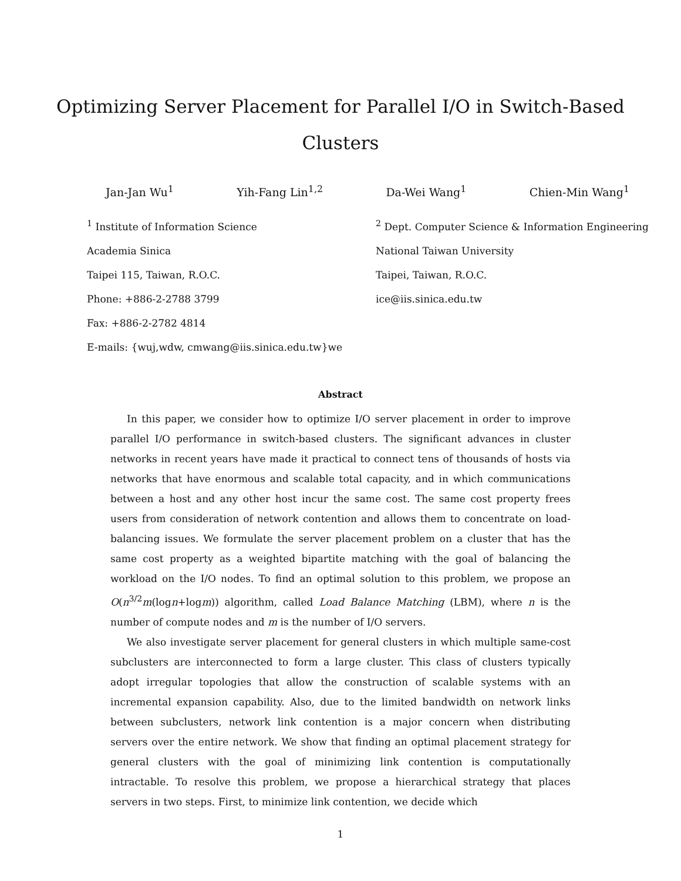Optimizing Server Placement for Parallel I/O in Switch-Based
Clusters
Jan-Jan Wu<sup>1</sup> Yih-Fang Lin<sup>1,2</sup> Da-Wei Wang<sup>1</sup> Chien-Min Wang<sup>1</sup>
<sup>1</sup> Institute of Information Science
Academia Sinica
Taipei 115, Taiwan, R.O.C.
Phone: +886-2-2788 3799
Fax: +886-2-2782 4814
E-mails: {wuj,wdw, cmwang@iis.sinica.edu.tw}we
<sup>2</sup> Dept. Computer Science & Information Engineering
National Taiwan University
Taipei, Taiwan, R.O.C.
ice@iis.sinica.edu.tw
Abstract
In this paper, we consider how to optimize I/O server placement in order to improve parallel I/O performance in switch-based clusters. The significant advances in cluster networks in recent years have made it practical to connect tens of thousands of hosts via networks that have enormous and scalable total capacity, and in which communications between a host and any other host incur the same cost. The same cost property frees users from consideration of network contention and allows them to concentrate on load-balancing issues. We formulate the server placement problem on a cluster that has the same cost property as a weighted bipartite matching with the goal of balancing the workload on the I/O nodes. To find an optimal solution to this problem, we propose an O(n<sup>3/2</sup>m(logn+logm)) algorithm, called Load Balance Matching (LBM), where n is the number of compute nodes and m is the number of I/O servers.
We also investigate server placement for general clusters in which multiple same-cost subclusters are interconnected to form a large cluster. This class of clusters typically adopt irregular topologies that allow the construction of scalable systems with an incremental expansion capability. Also, due to the limited bandwidth on network links between subclusters, network link contention is a major concern when distributing servers over the entire network. We show that finding an optimal placement strategy for general clusters with the goal of minimizing link contention is computationally intractable. To resolve this problem, we propose a hierarchical strategy that places servers in two steps. First, to minimize link contention, we decide which
1